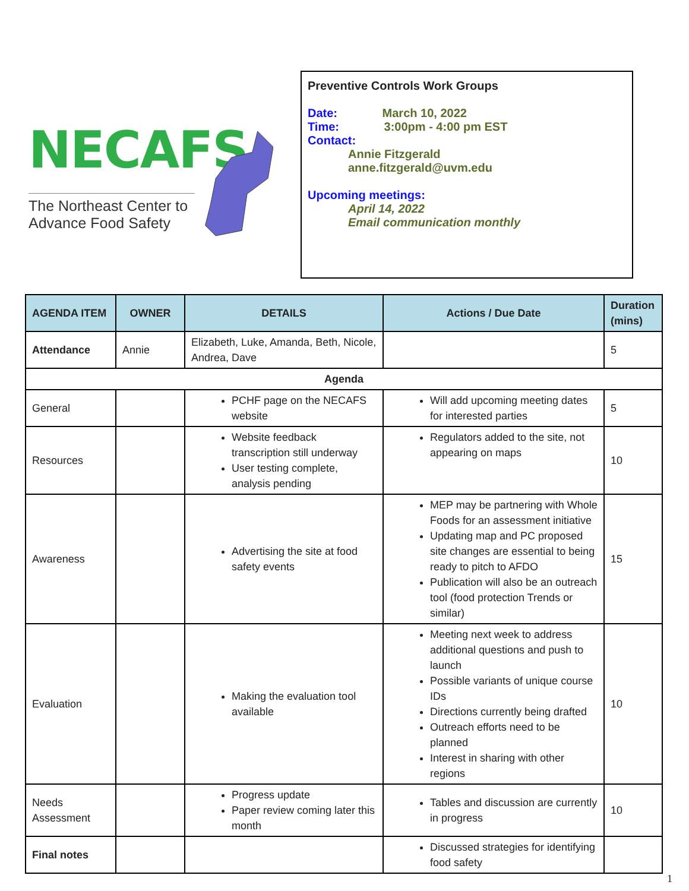NECAFS
The Northeast Center to Advance Food Safety
Preventive Controls Work Groups
Date: March 10, 2022
Time: 3:00pm - 4:00 pm EST
Contact:
Annie Fitzgerald
anne.fitzgerald@uvm.edu
Upcoming meetings:
April 14, 2022
Email communication monthly
| AGENDA ITEM | OWNER | DETAILS | Actions / Due Date | Duration (mins) |
| --- | --- | --- | --- | --- |
| Attendance | Annie | Elizabeth, Luke, Amanda, Beth, Nicole, Andrea, Dave | | 5 |
| Agenda | | | | |
| General | | PCHF page on the NECAFS website | Will add upcoming meeting dates for interested parties | 5 |
| Resources | | Website feedback transcription still underway User testing complete, analysis pending | Regulators added to the site, not appearing on maps | 10 |
| Awareness | | Advertising the site at food safety events | MEP may be partnering with Whole Foods for an assessment initiative Updating map and PC proposed site changes are essential to being ready to pitch to AFDO Publication will also be an outreach tool (food protection Trends or similar) | 15 |
| Evaluation | | Making the evaluation tool available | Meeting next week to address additional questions and push to launch Possible variants of unique course IDs Directions currently being drafted Outreach efforts need to be planned Interest in sharing with other regions | 10 |
| Needs Assessment | | Progress update Paper review coming later this month | Tables and discussion are currently in progress | 10 |
| Final notes | | | Discussed strategies for identifying food safety | |
1